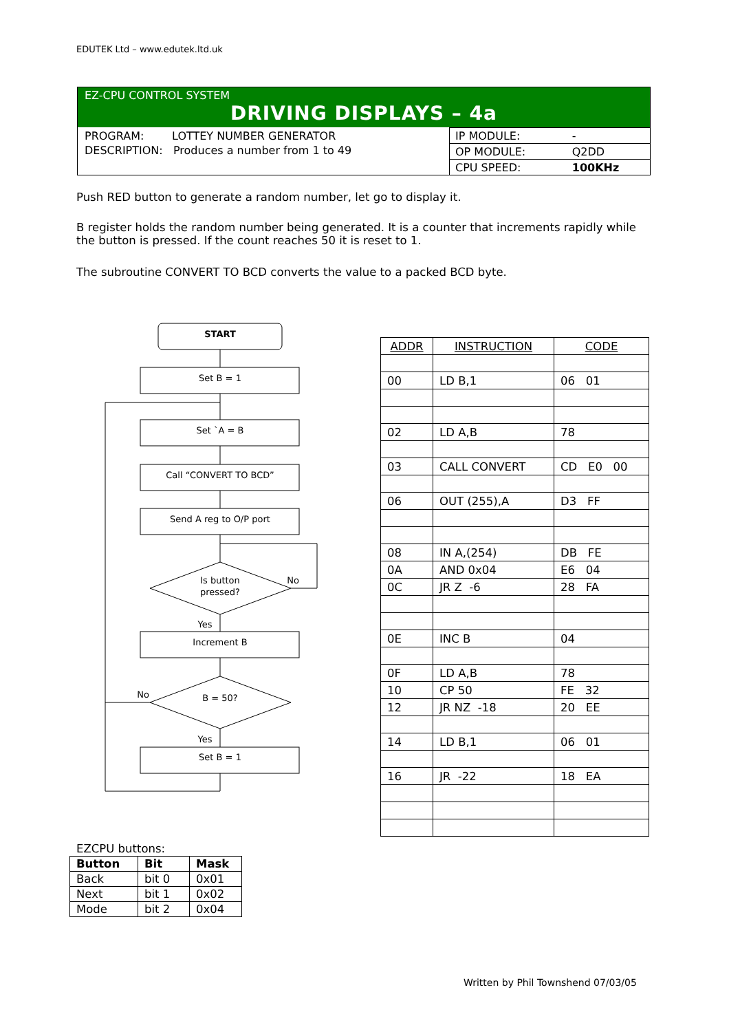EDUTEK Ltd – www.edutek.ltd.uk
EZ-CPU CONTROL SYSTEM
DRIVING DISPLAYS – 4a
PROGRAM: LOTTEY NUMBER GENERATOR
DESCRIPTION: Produces a number from 1 to 49
| IP MODULE: | - |
| OP MODULE: | Q2DD |
| CPU SPEED: | 100KHz |
Push RED button to generate a random number, let go to display it.
B register holds the random number being generated. It is a counter that increments rapidly while the button is pressed. If the count reaches 50 it is reset to 1.
The subroutine CONVERT TO BCD converts the value to a packed BCD byte.
START
Set B = 1
Set `A = B
Call “CONVERT TO BCD”
Send A reg to O/P port
Is button
pressed?
No
Yes
Increment B
B = 50?
No
Yes
Set B = 1
| ADDR | INSTRUCTION | CODE |
| --- | --- | --- |
| 00 | LD B,1 | 06 01 |
| 02 | LD A,B | 78 |
| 03 | CALL CONVERT | CD E0 00 |
| 06 | OUT (255),A | D3 FF |
| 08 | IN A,(254) | DB FE |
| 0A | AND 0x04 | E6 04 |
| 0C | JR Z -6 | 28 FA |
| 0E | INC B | 04 |
| 0F | LD A,B | 78 |
| 10 | CP 50 | FE 32 |
| 12 | JR NZ -18 | 20 EE |
| 14 | LD B,1 | 06 01 |
| 16 | JR -22 | 18 EA |
EZCPU buttons:
| Button | Bit | Mask |
| --- | --- | --- |
| Back | bit 0 | 0x01 |
| Next | bit 1 | 0x02 |
| Mode | bit 2 | 0x04 |
Written by Phil Townshend 07/03/05